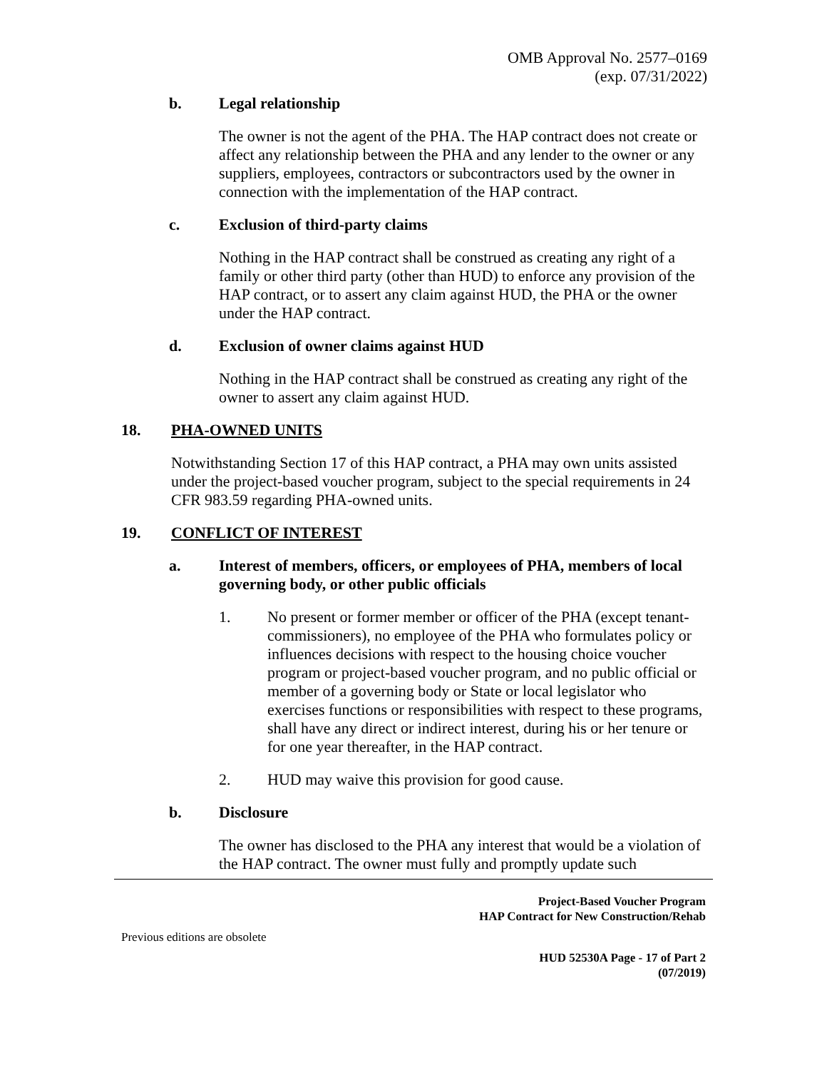OMB Approval No. 2577–0169
(exp. 07/31/2022)
b. Legal relationship
The owner is not the agent of the PHA. The HAP contract does not create or affect any relationship between the PHA and any lender to the owner or any suppliers, employees, contractors or subcontractors used by the owner in connection with the implementation of the HAP contract.
c. Exclusion of third-party claims
Nothing in the HAP contract shall be construed as creating any right of a family or other third party (other than HUD) to enforce any provision of the HAP contract, or to assert any claim against HUD, the PHA or the owner under the HAP contract.
d. Exclusion of owner claims against HUD
Nothing in the HAP contract shall be construed as creating any right of the owner to assert any claim against HUD.
18. PHA-OWNED UNITS
Notwithstanding Section 17 of this HAP contract, a PHA may own units assisted under the project-based voucher program, subject to the special requirements in 24 CFR 983.59 regarding PHA-owned units.
19. CONFLICT OF INTEREST
a. Interest of members, officers, or employees of PHA, members of local governing body, or other public officials
1. No present or former member or officer of the PHA (except tenant-commissioners), no employee of the PHA who formulates policy or influences decisions with respect to the housing choice voucher program or project-based voucher program, and no public official or member of a governing body or State or local legislator who exercises functions or responsibilities with respect to these programs, shall have any direct or indirect interest, during his or her tenure or for one year thereafter, in the HAP contract.
2. HUD may waive this provision for good cause.
b. Disclosure
The owner has disclosed to the PHA any interest that would be a violation of the HAP contract. The owner must fully and promptly update such
Project-Based Voucher Program
HAP Contract for New Construction/Rehab
Previous editions are obsolete
HUD 52530A Page - 17 of Part 2
(07/2019)